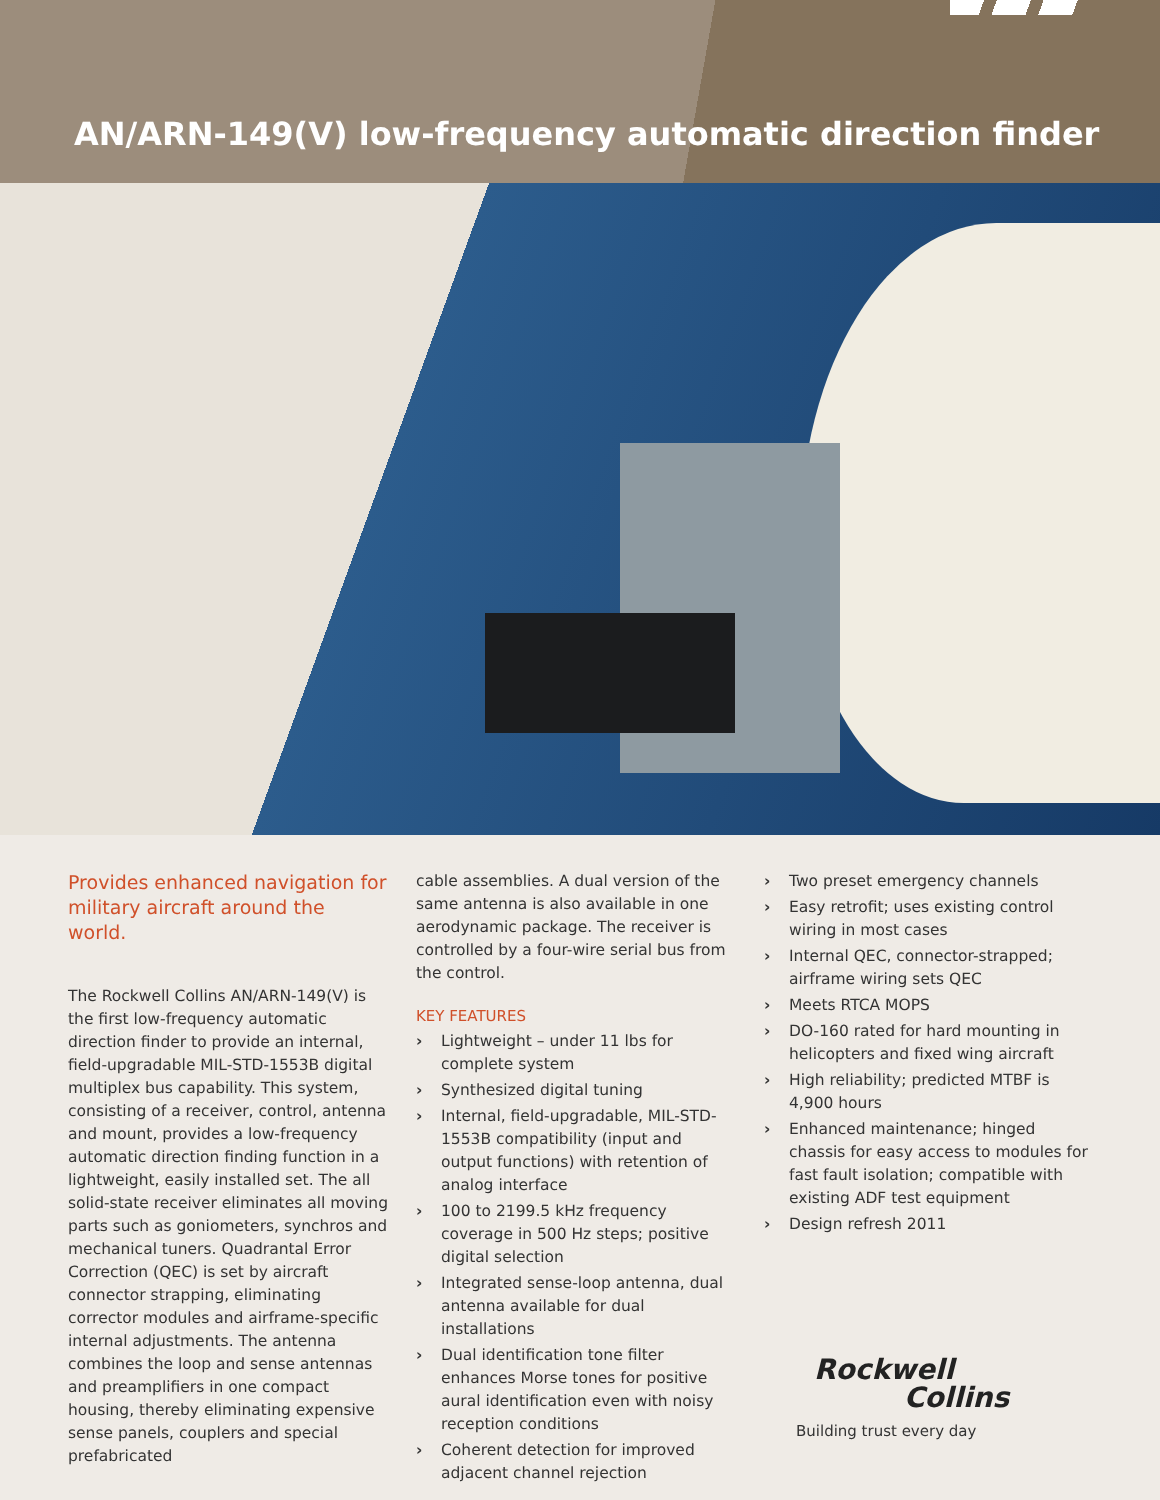AN/ARN-149(V) low-frequency automatic direction finder
Provides enhanced navigation for military aircraft around the world.
The Rockwell Collins AN/ARN-149(V) is the first low-frequency automatic direction finder to provide an internal, field-upgradable MIL-STD-1553B digital multiplex bus capability. This system, consisting of a receiver, control, antenna and mount, provides a low-frequency automatic direction finding function in a lightweight, easily installed set. The all solid-state receiver eliminates all moving parts such as goniometers, synchros and mechanical tuners. Quadrantal Error Correction (QEC) is set by aircraft connector strapping, eliminating corrector modules and airframe-specific internal adjustments. The antenna combines the loop and sense antennas and preamplifiers in one compact housing, thereby eliminating expensive sense panels, couplers and special prefabricated
cable assemblies. A dual version of the same antenna is also available in one aerodynamic package. The receiver is controlled by a four-wire serial bus from the control.
KEY FEATURES
› Lightweight – under 11 lbs for complete system
› Synthesized digital tuning
› Internal, field-upgradable, MIL-STD-1553B compatibility (input and output functions) with retention of analog interface
› 100 to 2199.5 kHz frequency coverage in 500 Hz steps; positive digital selection
› Integrated sense-loop antenna, dual antenna available for dual installations
› Dual identification tone filter enhances Morse tones for positive aural identification even with noisy reception conditions
› Coherent detection for improved adjacent channel rejection
› Two preset emergency channels
› Easy retrofit; uses existing control wiring in most cases
› Internal QEC, connector-strapped; airframe wiring sets QEC
› Meets RTCA MOPS
› DO-160 rated for hard mounting in helicopters and fixed wing aircraft
› High reliability; predicted MTBF is 4,900 hours
› Enhanced maintenance; hinged chassis for easy access to modules for fast fault isolation; compatible with existing ADF test equipment
› Design refresh 2011
Rockwell
Collins
Building trust every day